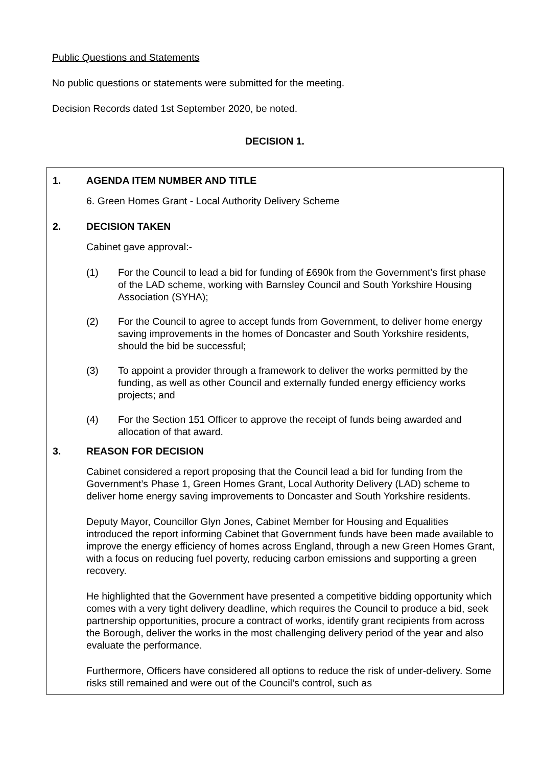Public Questions and Statements
No public questions or statements were submitted for the meeting.
Decision Records dated 1st September 2020, be noted.
DECISION 1.
1. AGENDA ITEM NUMBER AND TITLE
6. Green Homes Grant - Local Authority Delivery Scheme
2. DECISION TAKEN
Cabinet gave approval:-
(1) For the Council to lead a bid for funding of £690k from the Government’s first phase of the LAD scheme, working with Barnsley Council and South Yorkshire Housing Association (SYHA);
(2) For the Council to agree to accept funds from Government, to deliver home energy saving improvements in the homes of Doncaster and South Yorkshire residents, should the bid be successful;
(3) To appoint a provider through a framework to deliver the works permitted by the funding, as well as other Council and externally funded energy efficiency works projects; and
(4) For the Section 151 Officer to approve the receipt of funds being awarded and allocation of that award.
3. REASON FOR DECISION
Cabinet considered a report proposing that the Council lead a bid for funding from the Government’s Phase 1, Green Homes Grant, Local Authority Delivery (LAD) scheme to deliver home energy saving improvements to Doncaster and South Yorkshire residents.
Deputy Mayor, Councillor Glyn Jones, Cabinet Member for Housing and Equalities introduced the report informing Cabinet that Government funds have been made available to improve the energy efficiency of homes across England, through a new Green Homes Grant, with a focus on reducing fuel poverty, reducing carbon emissions and supporting a green recovery.
He highlighted that the Government have presented a competitive bidding opportunity which comes with a very tight delivery deadline, which requires the Council to produce a bid, seek partnership opportunities, procure a contract of works, identify grant recipients from across the Borough, deliver the works in the most challenging delivery period of the year and also evaluate the performance.
Furthermore, Officers have considered all options to reduce the risk of under-delivery. Some risks still remained and were out of the Council’s control, such as